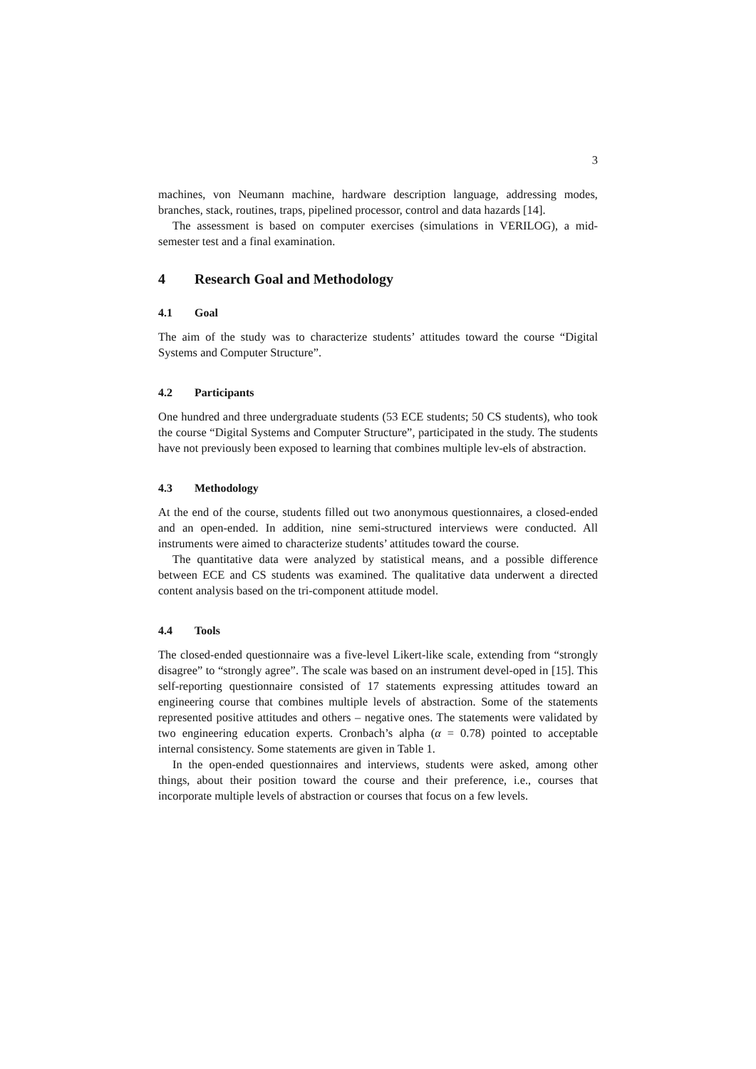3
machines, von Neumann machine, hardware description language, addressing modes, branches, stack, routines, traps, pipelined processor, control and data hazards [14].
The assessment is based on computer exercises (simulations in VERILOG), a mid-semester test and a final examination.
4 Research Goal and Methodology
4.1 Goal
The aim of the study was to characterize students’ attitudes toward the course “Digital Systems and Computer Structure”.
4.2 Participants
One hundred and three undergraduate students (53 ECE students; 50 CS students), who took the course “Digital Systems and Computer Structure”, participated in the study. The students have not previously been exposed to learning that combines multiple lev-els of abstraction.
4.3 Methodology
At the end of the course, students filled out two anonymous questionnaires, a closed-ended and an open-ended. In addition, nine semi-structured interviews were conducted. All instruments were aimed to characterize students’ attitudes toward the course.
The quantitative data were analyzed by statistical means, and a possible difference between ECE and CS students was examined. The qualitative data underwent a directed content analysis based on the tri-component attitude model.
4.4 Tools
The closed-ended questionnaire was a five-level Likert-like scale, extending from “strongly disagree” to “strongly agree”. The scale was based on an instrument devel-oped in [15]. This self-reporting questionnaire consisted of 17 statements expressing attitudes toward an engineering course that combines multiple levels of abstraction. Some of the statements represented positive attitudes and others – negative ones. The statements were validated by two engineering education experts. Cronbach’s alpha (α = 0.78) pointed to acceptable internal consistency. Some statements are given in Table 1.
In the open-ended questionnaires and interviews, students were asked, among other things, about their position toward the course and their preference, i.e., courses that incorporate multiple levels of abstraction or courses that focus on a few levels.